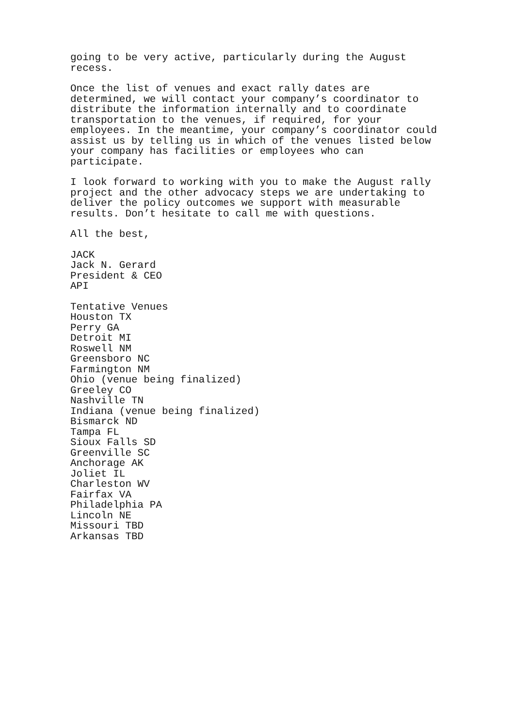going to be very active, particularly during the August recess.
Once the list of venues and exact rally dates are determined, we will contact your company’s coordinator to distribute the information internally and to coordinate transportation to the venues, if required, for your employees. In the meantime, your company’s coordinator could assist us by telling us in which of the venues listed below your company has facilities or employees who can participate.
I look forward to working with you to make the August rally project and the other advocacy steps we are undertaking to deliver the policy outcomes we support with measurable results. Don’t hesitate to call me with questions.
All the best,
JACK Jack N. Gerard President & CEO API
Tentative Venues Houston TX Perry GA Detroit MI Roswell NM Greensboro NC Farmington NM Ohio (venue being finalized) Greeley CO Nashville TN Indiana (venue being finalized) Bismarck ND Tampa FL Sioux Falls SD Greenville SC Anchorage AK Joliet IL Charleston WV Fairfax VA Philadelphia PA Lincoln NE Missouri TBD Arkansas TBD